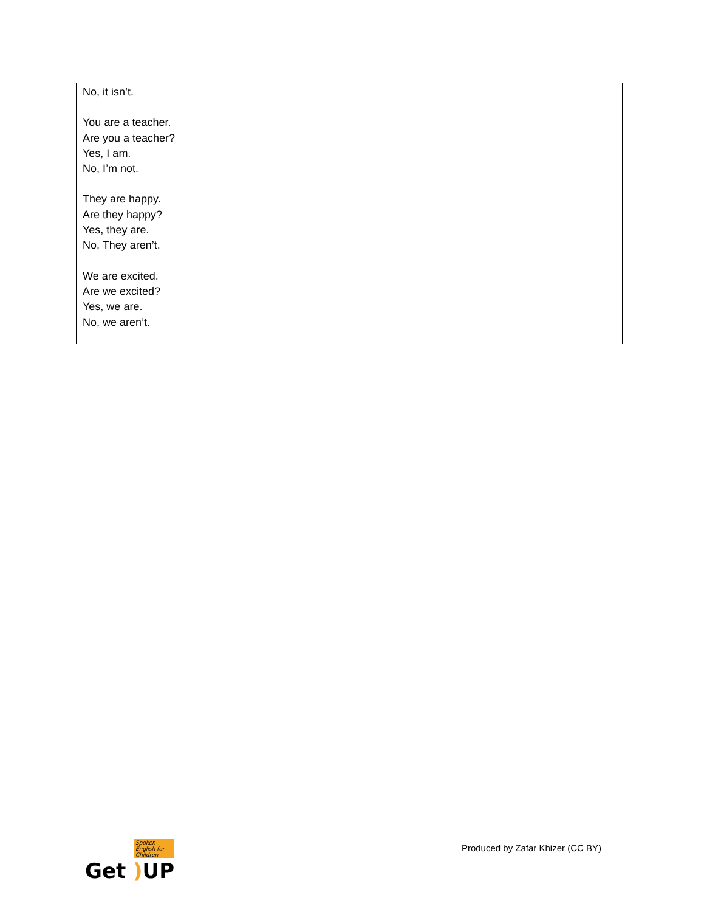No, it isn’t.
You are a teacher.
Are you a teacher?
Yes, I am.
No, I’m not.
They are happy.
Are they happy?
Yes, they are.
No, They aren’t.
We are excited.
Are we excited?
Yes, we are.
No, we aren’t.
Spoken English for Children
Get ) UP
Produced by Zafar Khizer (CC BY)